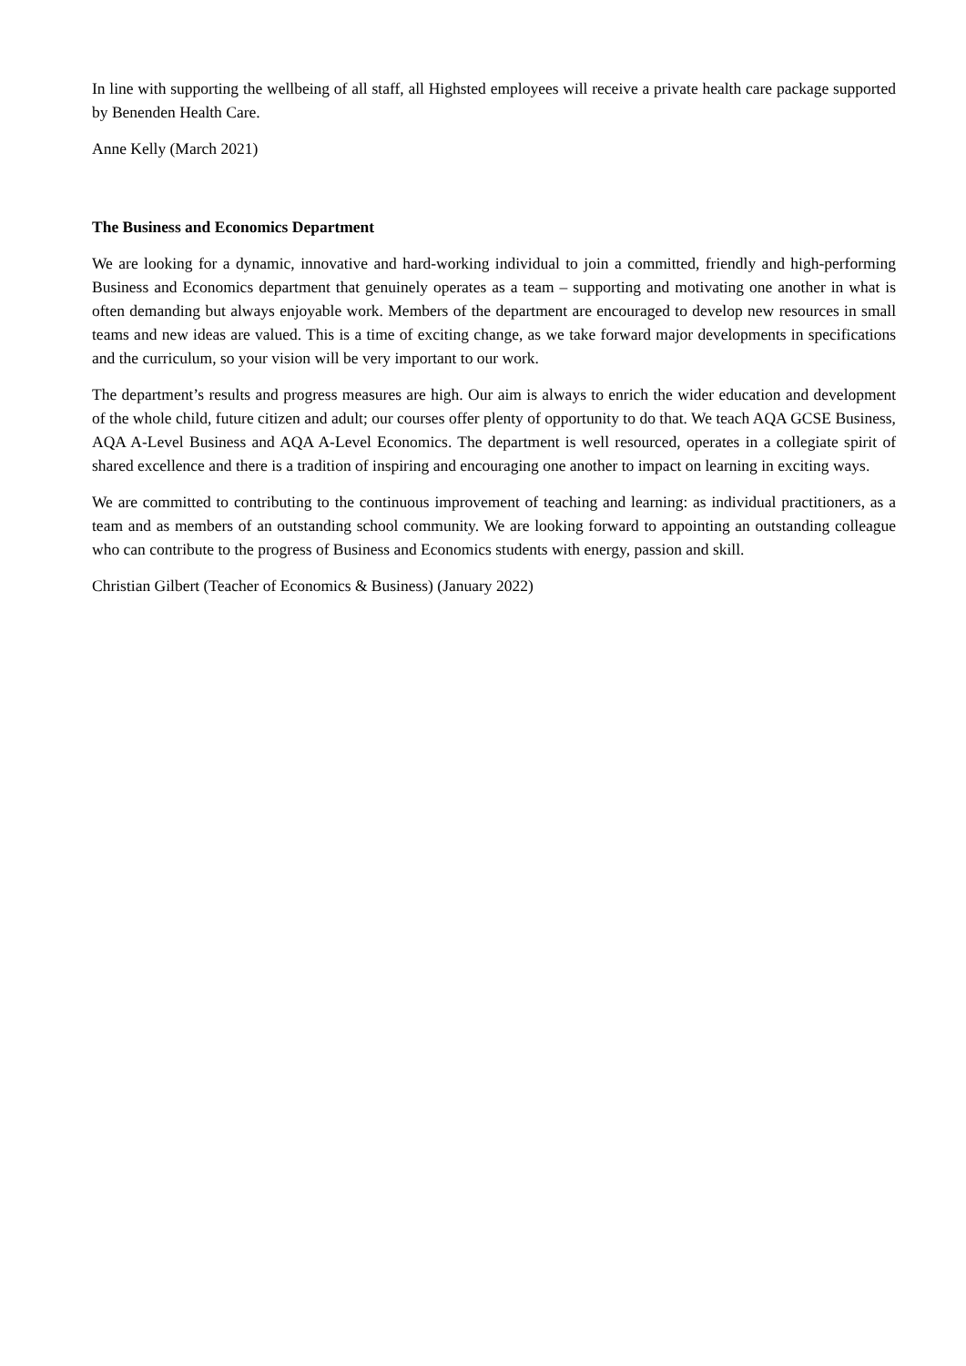In line with supporting the wellbeing of all staff, all Highsted employees will receive a private health care package supported by Benenden Health Care.
Anne Kelly (March 2021)
The Business and Economics Department
We are looking for a dynamic, innovative and hard-working individual to join a committed, friendly and high-performing Business and Economics department that genuinely operates as a team – supporting and motivating one another in what is often demanding but always enjoyable work. Members of the department are encouraged to develop new resources in small teams and new ideas are valued. This is a time of exciting change, as we take forward major developments in specifications and the curriculum, so your vision will be very important to our work.
The department’s results and progress measures are high. Our aim is always to enrich the wider education and development of the whole child, future citizen and adult; our courses offer plenty of opportunity to do that. We teach AQA GCSE Business, AQA A-Level Business and AQA A-Level Economics. The department is well resourced, operates in a collegiate spirit of shared excellence and there is a tradition of inspiring and encouraging one another to impact on learning in exciting ways.
We are committed to contributing to the continuous improvement of teaching and learning: as individual practitioners, as a team and as members of an outstanding school community. We are looking forward to appointing an outstanding colleague who can contribute to the progress of Business and Economics students with energy, passion and skill.
Christian Gilbert (Teacher of Economics & Business) (January 2022)